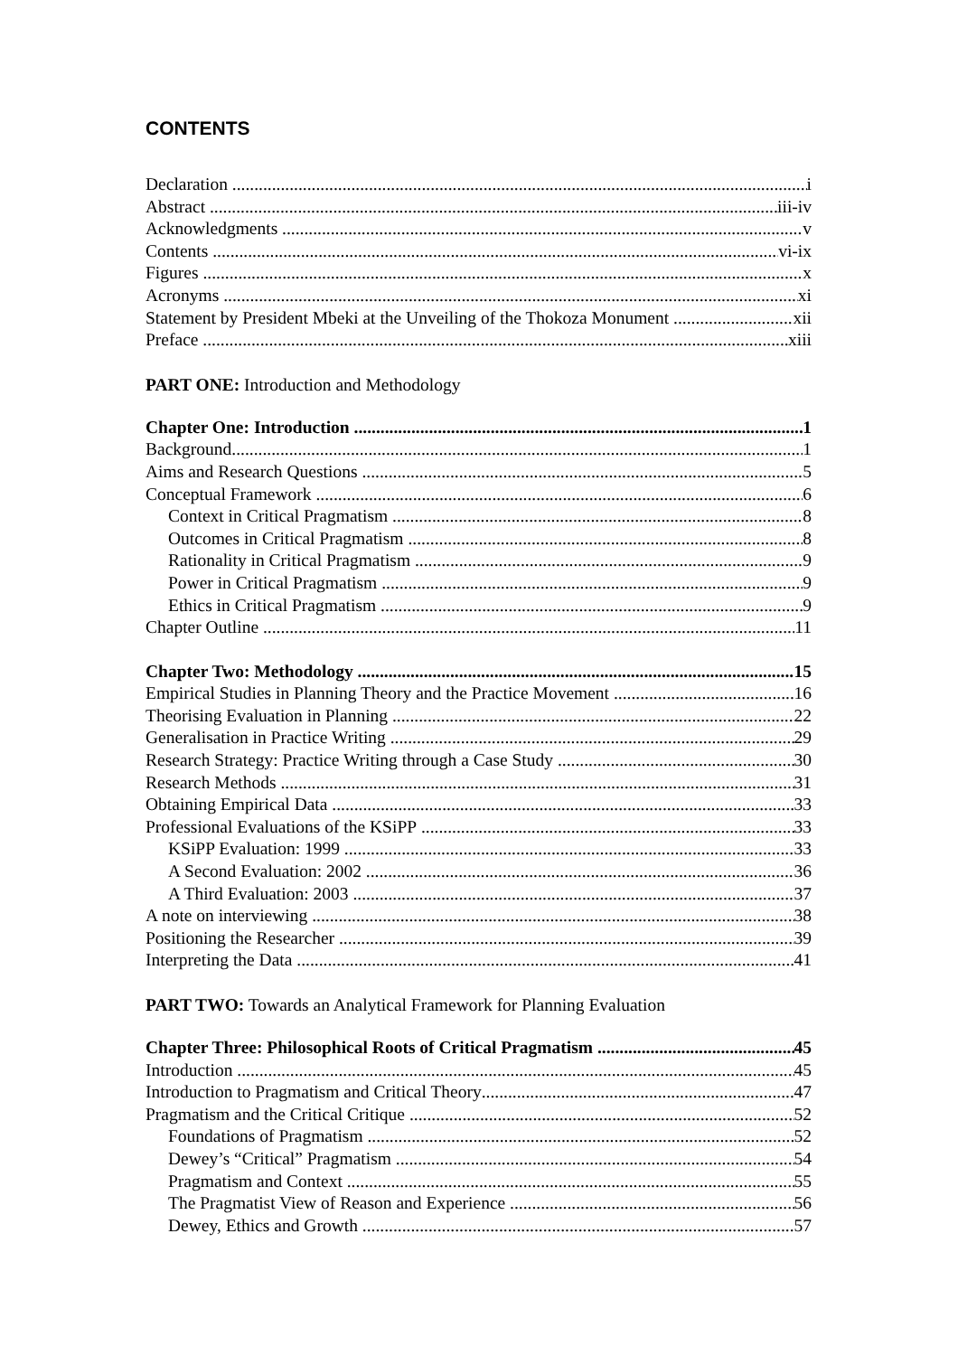CONTENTS
Declaration i
Abstract iii-iv
Acknowledgments v
Contents vi-ix
Figures x
Acronyms xi
Statement by President Mbeki at the Unveiling of the Thokoza Monument xii
Preface xiii
PART ONE: Introduction and Methodology
Chapter One: Introduction 1
Background 1
Aims and Research Questions 5
Conceptual Framework 6
Context in Critical Pragmatism 8
Outcomes in Critical Pragmatism 8
Rationality in Critical Pragmatism 9
Power in Critical Pragmatism 9
Ethics in Critical Pragmatism 9
Chapter Outline 11
Chapter Two: Methodology 15
Empirical Studies in Planning Theory and the Practice Movement 16
Theorising Evaluation in Planning 22
Generalisation in Practice Writing 29
Research Strategy: Practice Writing through a Case Study 30
Research Methods 31
Obtaining Empirical Data 33
Professional Evaluations of the KSiPP 33
KSiPP Evaluation: 1999 33
A Second Evaluation: 2002 36
A Third Evaluation: 2003 37
A note on interviewing 38
Positioning the Researcher 39
Interpreting the Data 41
PART TWO: Towards an Analytical Framework for Planning Evaluation
Chapter Three: Philosophical Roots of Critical Pragmatism 45
Introduction 45
Introduction to Pragmatism and Critical Theory 47
Pragmatism and the Critical Critique 52
Foundations of Pragmatism 52
Dewey’s “Critical” Pragmatism 54
Pragmatism and Context 55
The Pragmatist View of Reason and Experience 56
Dewey, Ethics and Growth 57